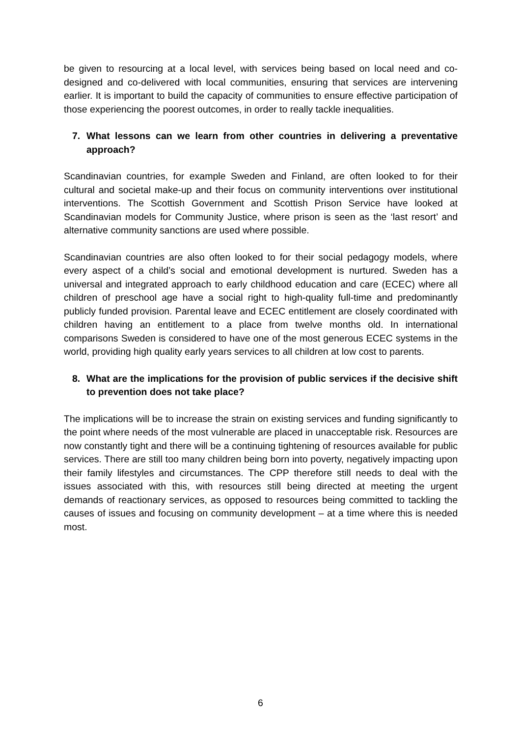be given to resourcing at a local level, with services being based on local need and co-designed and co-delivered with local communities, ensuring that services are intervening earlier. It is important to build the capacity of communities to ensure effective participation of those experiencing the poorest outcomes, in order to really tackle inequalities.
7. What lessons can we learn from other countries in delivering a preventative approach?
Scandinavian countries, for example Sweden and Finland, are often looked to for their cultural and societal make-up and their focus on community interventions over institutional interventions. The Scottish Government and Scottish Prison Service have looked at Scandinavian models for Community Justice, where prison is seen as the ‘last resort’ and alternative community sanctions are used where possible.
Scandinavian countries are also often looked to for their social pedagogy models, where every aspect of a child’s social and emotional development is nurtured. Sweden has a universal and integrated approach to early childhood education and care (ECEC) where all children of preschool age have a social right to high-quality full-time and predominantly publicly funded provision. Parental leave and ECEC entitlement are closely coordinated with children having an entitlement to a place from twelve months old. In international comparisons Sweden is considered to have one of the most generous ECEC systems in the world, providing high quality early years services to all children at low cost to parents.
8. What are the implications for the provision of public services if the decisive shift to prevention does not take place?
The implications will be to increase the strain on existing services and funding significantly to the point where needs of the most vulnerable are placed in unacceptable risk. Resources are now constantly tight and there will be a continuing tightening of resources available for public services. There are still too many children being born into poverty, negatively impacting upon their family lifestyles and circumstances. The CPP therefore still needs to deal with the issues associated with this, with resources still being directed at meeting the urgent demands of reactionary services, as opposed to resources being committed to tackling the causes of issues and focusing on community development – at a time where this is needed most.
6